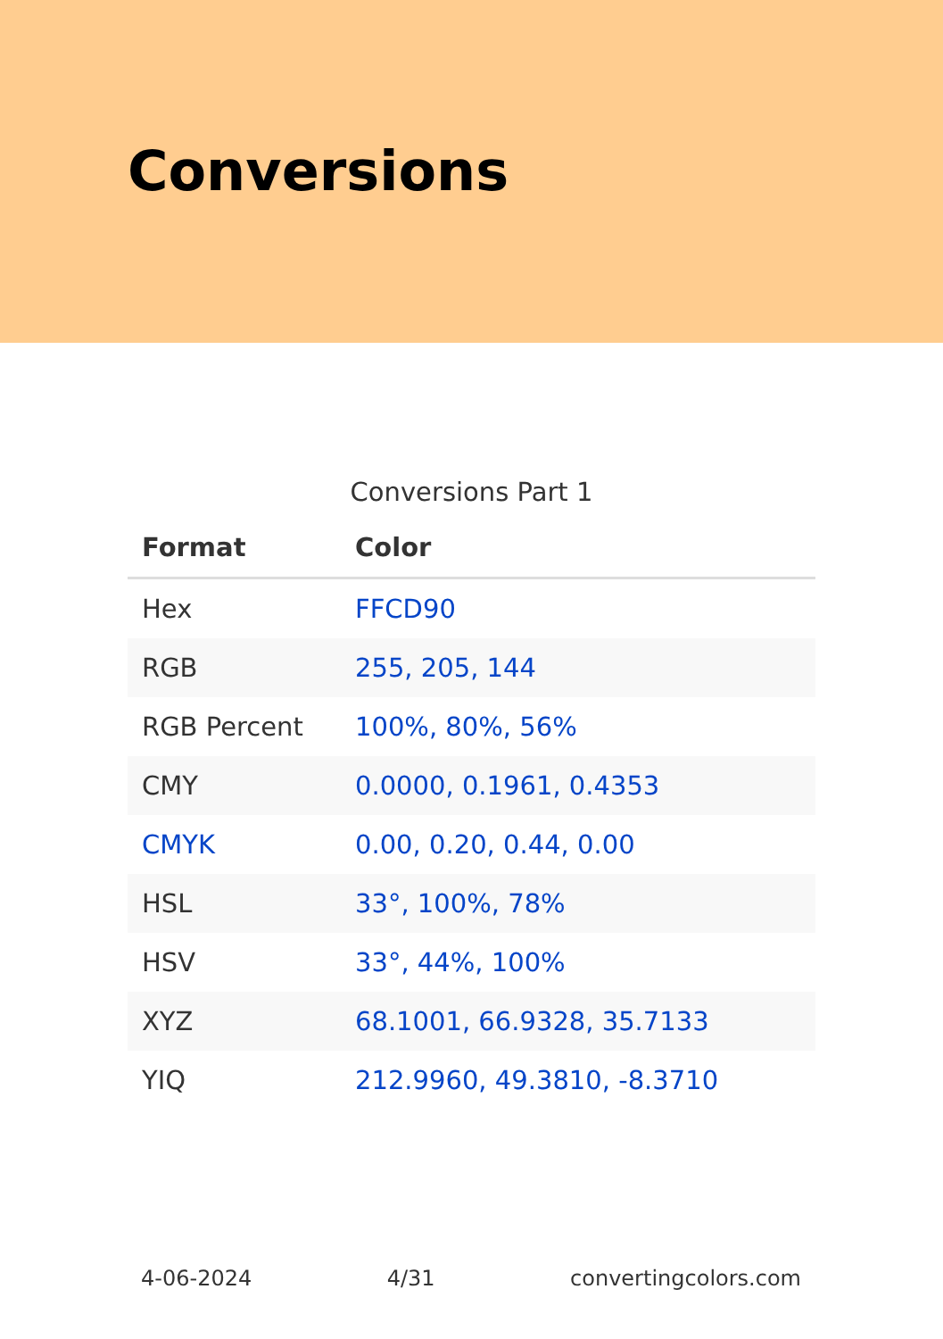Conversions
Conversions Part 1
| Format | Color |
| --- | --- |
| Hex | FFCD90 |
| RGB | 255, 205, 144 |
| RGB Percent | 100%, 80%, 56% |
| CMY | 0.0000, 0.1961, 0.4353 |
| CMYK | 0.00, 0.20, 0.44, 0.00 |
| HSL | 33°, 100%, 78% |
| HSV | 33°, 44%, 100% |
| XYZ | 68.1001, 66.9328, 35.7133 |
| YIQ | 212.9960, 49.3810, -8.3710 |
4-06-2024 4/31 convertingcolors.com